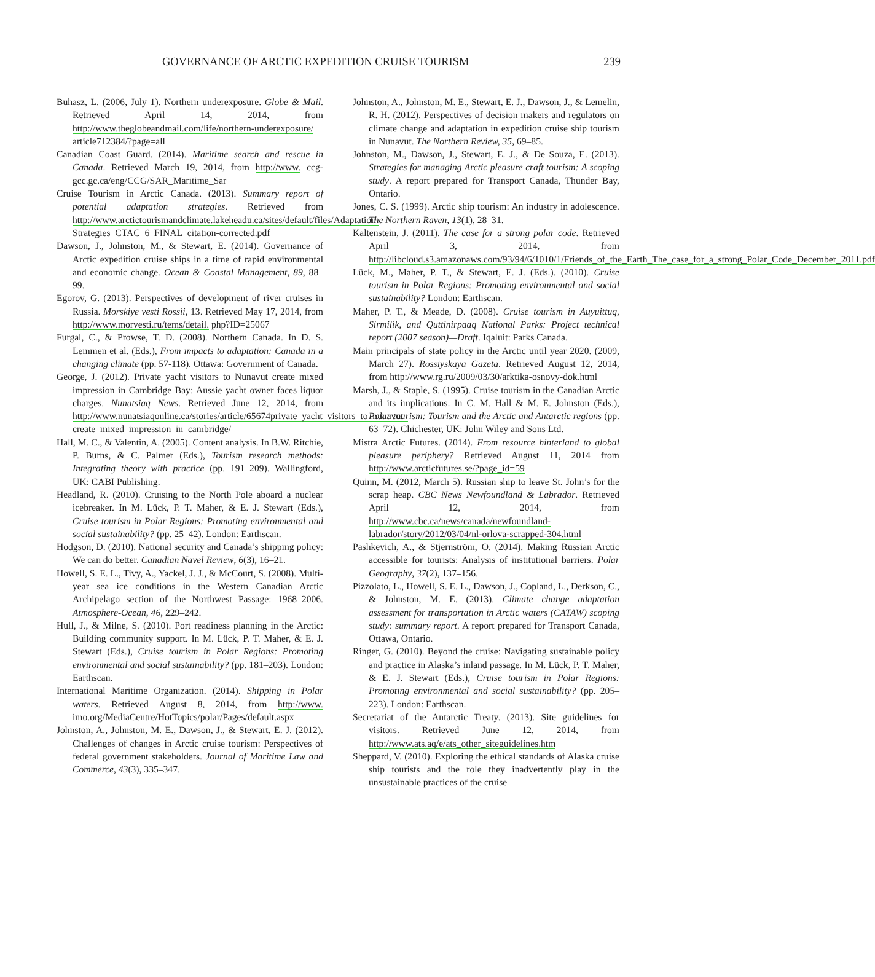GOVERNANCE OF ARCTIC EXPEDITION CRUISE TOURISM 239
Buhasz, L. (2006, July 1). Northern underexposure. Globe & Mail. Retrieved April 14, 2014, from http://www.theglobeandmail.com/life/northern-underexposure/ article712384/?page=all
Canadian Coast Guard. (2014). Maritime search and rescue in Canada. Retrieved March 19, 2014, from http://www. ccg-gcc.gc.ca/eng/CCG/SAR_Maritime_Sar
Cruise Tourism in Arctic Canada. (2013). Summary report of potential adaptation strategies. Retrieved from http://www.arctictourismandclimate.lakeheadu.ca/sites/default/files/Adaptation-Strategies_CTAC_6_FINAL_citation-corrected.pdf
Dawson, J., Johnston, M., & Stewart, E. (2014). Governance of Arctic expedition cruise ships in a time of rapid environmental and economic change. Ocean & Coastal Management, 89, 88–99.
Egorov, G. (2013). Perspectives of development of river cruises in Russia. Morskiye vesti Rossii, 13. Retrieved May 17, 2014, from http://www.morvesti.ru/tems/detail. php?ID=25067
Furgal, C., & Prowse, T. D. (2008). Northern Canada. In D. S. Lemmen et al. (Eds.), From impacts to adaptation: Canada in a changing climate (pp. 57-118). Ottawa: Government of Canada.
George, J. (2012). Private yacht visitors to Nunavut create mixed impression in Cambridge Bay: Aussie yacht owner faces liquor charges. Nunatsiaq News. Retrieved June 12, 2014, from http://www.nunatsiaqonline.ca/stories/article/65674private_yacht_visitors_to_nunavut_ create_mixed_impression_in_cambridge/
Hall, M. C., & Valentin, A. (2005). Content analysis. In B.W. Ritchie, P. Burns, & C. Palmer (Eds.), Tourism research methods: Integrating theory with practice (pp. 191–209). Wallingford, UK: CABI Publishing.
Headland, R. (2010). Cruising to the North Pole aboard a nuclear icebreaker. In M. Lück, P. T. Maher, & E. J. Stewart (Eds.), Cruise tourism in Polar Regions: Promoting environmental and social sustainability? (pp. 25–42). London: Earthscan.
Hodgson, D. (2010). National security and Canada’s shipping policy: We can do better. Canadian Navel Review, 6(3), 16–21.
Howell, S. E. L., Tivy, A., Yackel, J. J., & McCourt, S. (2008). Multi-year sea ice conditions in the Western Canadian Arctic Archipelago section of the Northwest Passage: 1968–2006. Atmosphere-Ocean, 46, 229–242.
Hull, J., & Milne, S. (2010). Port readiness planning in the Arctic: Building community support. In M. Lück, P. T. Maher, & E. J. Stewart (Eds.), Cruise tourism in Polar Regions: Promoting environmental and social sustainability? (pp. 181–203). London: Earthscan.
International Maritime Organization. (2014). Shipping in Polar waters. Retrieved August 8, 2014, from http://www. imo.org/MediaCentre/HotTopics/polar/Pages/default.aspx
Johnston, A., Johnston, M. E., Dawson, J., & Stewart, E. J. (2012). Challenges of changes in Arctic cruise tourism: Perspectives of federal government stakeholders. Journal of Maritime Law and Commerce, 43(3), 335–347.
Johnston, A., Johnston, M. E., Stewart, E. J., Dawson, J., & Lemelin, R. H. (2012). Perspectives of decision makers and regulators on climate change and adaptation in expedition cruise ship tourism in Nunavut. The Northern Review, 35, 69–85.
Johnston, M., Dawson, J., Stewart, E. J., & De Souza, E. (2013). Strategies for managing Arctic pleasure craft tourism: A scoping study. A report prepared for Transport Canada, Thunder Bay, Ontario.
Jones, C. S. (1999). Arctic ship tourism: An industry in adolescence. The Northern Raven, 13(1), 28–31.
Kaltenstein, J. (2011). The case for a strong polar code. Retrieved April 3, 2014, from http://libcloud.s3.amazonaws.com/93/94/6/1010/1/Friends_of_the_Earth_The_case_for_a_strong_Polar_Code_December_2011.pdf
Lück, M., Maher, P. T., & Stewart, E. J. (Eds.). (2010). Cruise tourism in Polar Regions: Promoting environmental and social sustainability? London: Earthscan.
Maher, P. T., & Meade, D. (2008). Cruise tourism in Auyuittuq, Sirmilik, and Quttinirpaaq National Parks: Project technical report (2007 season)—Draft. Iqaluit: Parks Canada.
Main principals of state policy in the Arctic until year 2020. (2009, March 27). Rossiyskaya Gazeta. Retrieved August 12, 2014, from http://www.rg.ru/2009/03/30/arktika-osnovy-dok.html
Marsh, J., & Staple, S. (1995). Cruise tourism in the Canadian Arctic and its implications. In C. M. Hall & M. E. Johnston (Eds.), Polar tourism: Tourism and the Arctic and Antarctic regions (pp. 63–72). Chichester, UK: John Wiley and Sons Ltd.
Mistra Arctic Futures. (2014). From resource hinterland to global pleasure periphery? Retrieved August 11, 2014 from http://www.arcticfutures.se/?page_id=59
Quinn, M. (2012, March 5). Russian ship to leave St. John’s for the scrap heap. CBC News Newfoundland & Labrador. Retrieved April 12, 2014, from http://www.cbc.ca/news/canada/newfoundland-labrador/story/2012/03/04/nl-orlova-scrapped-304.html
Pashkevich, A., & Stjernström, O. (2014). Making Russian Arctic accessible for tourists: Analysis of institutional barriers. Polar Geography, 37(2), 137–156.
Pizzolato, L., Howell, S. E. L., Dawson, J., Copland, L., Derkson, C., & Johnston, M. E. (2013). Climate change adaptation assessment for transportation in Arctic waters (CATAW) scoping study: summary report. A report prepared for Transport Canada, Ottawa, Ontario.
Ringer, G. (2010). Beyond the cruise: Navigating sustainable policy and practice in Alaska’s inland passage. In M. Lück, P. T. Maher, & E. J. Stewart (Eds.), Cruise tourism in Polar Regions: Promoting environmental and social sustainability? (pp. 205–223). London: Earthscan.
Secretariat of the Antarctic Treaty. (2013). Site guidelines for visitors. Retrieved June 12, 2014, from http://www.ats.aq/e/ats_other_siteguidelines.htm
Sheppard, V. (2010). Exploring the ethical standards of Alaska cruise ship tourists and the role they inadvertently play in the unsustainable practices of the cruise